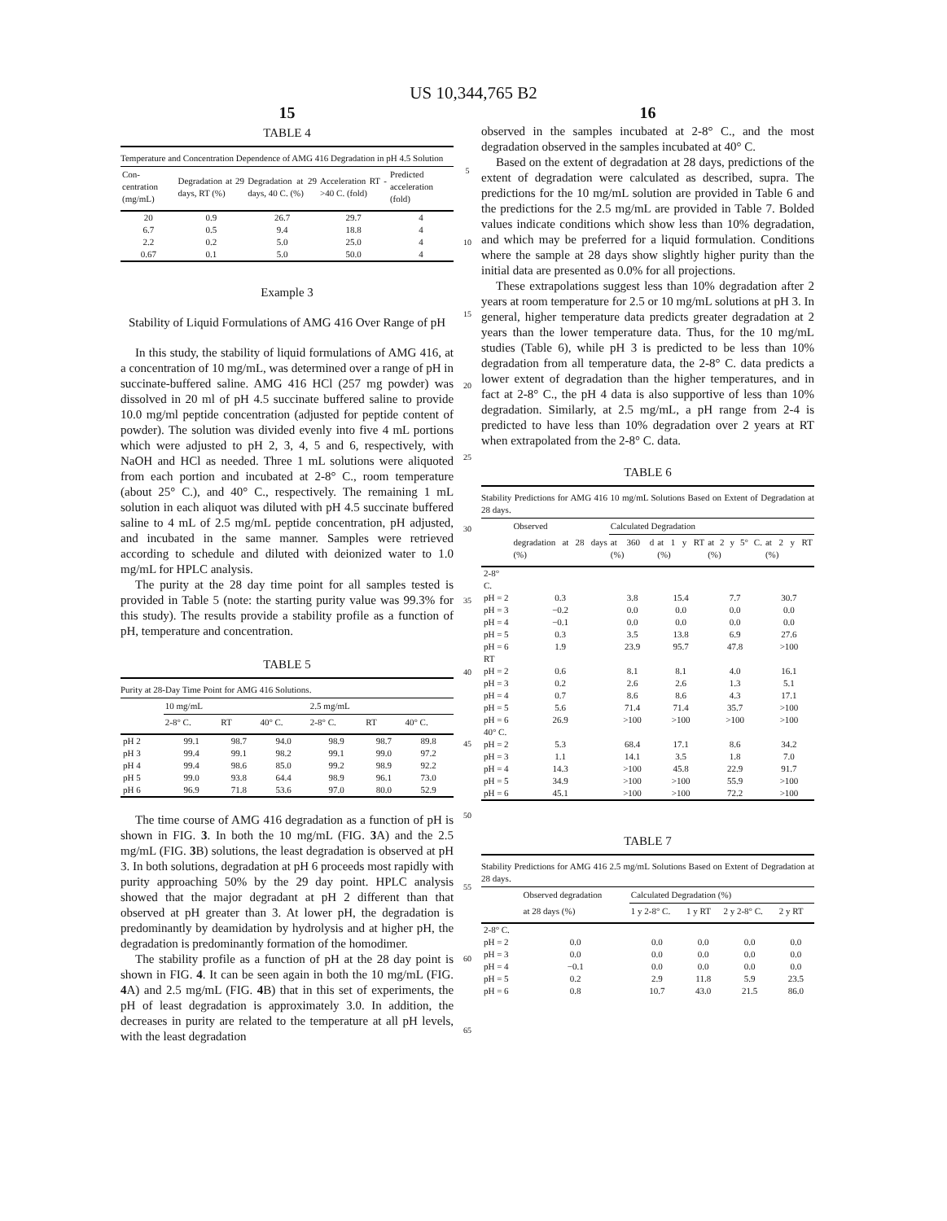US 10,344,765 B2
15
TABLE 4
| Temperature and Concentration Dependence of AMG 416 Degradation in pH 4.5 Solution | | | | |
| --- | --- | --- | --- | --- |
| Con-centration (mg/mL) | Degradation at 29 days, RT (%) | Degradation at 29 days, 40 C. (%) | Acceleration RT ->40 C. (fold) | Predicted acceleration (fold) |
| 20 | 0.9 | 26.7 | 29.7 | 4 |
| 6.7 | 0.5 | 9.4 | 18.8 | 4 |
| 2.2 | 0.2 | 5.0 | 25.0 | 4 |
| 0.67 | 0.1 | 5.0 | 50.0 | 4 |
Example 3
Stability of Liquid Formulations of AMG 416 Over Range of pH
In this study, the stability of liquid formulations of AMG 416, at a concentration of 10 mg/mL, was determined over a range of pH in succinate-buffered saline. AMG 416 HCl (257 mg powder) was dissolved in 20 ml of pH 4.5 succinate buffered saline to provide 10.0 mg/ml peptide concentration (adjusted for peptide content of powder). The solution was divided evenly into five 4 mL portions which were adjusted to pH 2, 3, 4, 5 and 6, respectively, with NaOH and HCl as needed. Three 1 mL solutions were aliquoted from each portion and incubated at 2-8° C., room temperature (about 25° C.), and 40° C., respectively. The remaining 1 mL solution in each aliquot was diluted with pH 4.5 succinate buffered saline to 4 mL of 2.5 mg/mL peptide concentration, pH adjusted, and incubated in the same manner. Samples were retrieved according to schedule and diluted with deionized water to 1.0 mg/mL for HPLC analysis.
The purity at the 28 day time point for all samples tested is provided in Table 5 (note: the starting purity value was 99.3% for this study). The results provide a stability profile as a function of pH, temperature and concentration.
TABLE 5
| Purity at 28-Day Time Point for AMG 416 Solutions. | | | | | | |
| --- | --- | --- | --- | --- | --- | --- |
| | 10 mg/mL | | | 2.5 mg/mL | | |
| | 2-8° C. | RT | 40° C. | 2-8° C. | RT | 40° C. |
| pH 2 | 99.1 | 98.7 | 94.0 | 98.9 | 98.7 | 89.8 |
| pH 3 | 99.4 | 99.1 | 98.2 | 99.1 | 99.0 | 97.2 |
| pH 4 | 99.4 | 98.6 | 85.0 | 99.2 | 98.9 | 92.2 |
| pH 5 | 99.0 | 93.8 | 64.4 | 98.9 | 96.1 | 73.0 |
| pH 6 | 96.9 | 71.8 | 53.6 | 97.0 | 80.0 | 52.9 |
The time course of AMG 416 degradation as a function of pH is shown in FIG. 3. In both the 10 mg/mL (FIG. 3 A) and the 2.5 mg/mL (FIG. 3 B) solutions, the least degradation is observed at pH 3. In both solutions, degradation at pH 6 proceeds most rapidly with purity approaching 50% by the 29 day point. HPLC analysis showed that the major degradant at pH 2 different than that observed at pH greater than 3. At lower pH, the degradation is predominantly by deamidation by hydrolysis and at higher pH, the degradation is predominantly formation of the homodimer.
The stability profile as a function of pH at the 28 day point is shown in FIG. 4. It can be seen again in both the 10 mg/mL (FIG. 4 A) and 2.5 mg/mL (FIG. 4 B) that in this set of experiments, the pH of least degradation is approximately 3.0. In addition, the decreases in purity are related to the temperature at all pH levels, with the least degradation
5
10
15
20
25
30
35
40
45
50
55
60
65
16
observed in the samples incubated at 2-8° C., and the most degradation observed in the samples incubated at 40° C.
Based on the extent of degradation at 28 days, predictions of the extent of degradation were calculated as described, supra. The predictions for the 10 mg/mL solution are provided in Table 6 and the predictions for the 2.5 mg/mL are provided in Table 7. Bolded values indicate conditions which show less than 10% degradation, and which may be preferred for a liquid formulation. Conditions where the sample at 28 days show slightly higher purity than the initial data are presented as 0.0% for all projections.
These extrapolations suggest less than 10% degradation after 2 years at room temperature for 2.5 or 10 mg/mL solutions at pH 3. In general, higher temperature data predicts greater degradation at 2 years than the lower temperature data. Thus, for the 10 mg/mL studies (Table 6), while pH 3 is predicted to be less than 10% degradation from all temperature data, the 2-8° C. data predicts a lower extent of degradation than the higher temperatures, and in fact at 2-8° C., the pH 4 data is also supportive of less than 10% degradation. Similarly, at 2.5 mg/mL, a pH range from 2-4 is predicted to have less than 10% degradation over 2 years at RT when extrapolated from the 2-8° C. data.
TABLE 6
| Stability Predictions for AMG 416 10 mg/mL Solutions Based on Extent of Degradation at 28 days. | | | | | |
| --- | --- | --- | --- | --- | --- |
| | Observed | Calculated Degradation | | | |
| | degradation at 28 days (%) | at 360 d (%) | at 1 y RT (%) | at 2 y 5° C. (%) | at 2 y RT (%) |
| 2-8° C. | | | | | |
| pH = 2 | 0.3 | 3.8 | 15.4 | 7.7 | 30.7 |
| pH = 3 | −0.2 | 0.0 | 0.0 | 0.0 | 0.0 |
| pH = 4 | −0.1 | 0.0 | 0.0 | 0.0 | 0.0 |
| pH = 5 | 0.3 | 3.5 | 13.8 | 6.9 | 27.6 |
| pH = 6 | 1.9 | 23.9 | 95.7 | 47.8 | >100 |
| RT | | | | | |
| pH = 2 | 0.6 | 8.1 | 8.1 | 4.0 | 16.1 |
| pH = 3 | 0.2 | 2.6 | 2.6 | 1.3 | 5.1 |
| pH = 4 | 0.7 | 8.6 | 8.6 | 4.3 | 17.1 |
| pH = 5 | 5.6 | 71.4 | 71.4 | 35.7 | >100 |
| pH = 6 | 26.9 | >100 | >100 | >100 | >100 |
| 40° C. | | | | | |
| pH = 2 | 5.3 | 68.4 | 17.1 | 8.6 | 34.2 |
| pH = 3 | 1.1 | 14.1 | 3.5 | 1.8 | 7.0 |
| pH = 4 | 14.3 | >100 | 45.8 | 22.9 | 91.7 |
| pH = 5 | 34.9 | >100 | >100 | 55.9 | >100 |
| pH = 6 | 45.1 | >100 | >100 | 72.2 | >100 |
TABLE 7
| Stability Predictions for AMG 416 2.5 mg/mL Solutions Based on Extent of Degradation at 28 days. | | | | | |
| --- | --- | --- | --- | --- | --- |
| | Observed degradation | Calculated Degradation (%) | | | |
| | at 28 days (%) | 1 y 2-8° C. | 1 y RT | 2 y 2-8° C. | 2 y RT |
| 2-8° C. | | | | | |
| pH = 2 | 0.0 | 0.0 | 0.0 | 0.0 | 0.0 |
| pH = 3 | 0.0 | 0.0 | 0.0 | 0.0 | 0.0 |
| pH = 4 | −0.1 | 0.0 | 0.0 | 0.0 | 0.0 |
| pH = 5 | 0.2 | 2.9 | 11.8 | 5.9 | 23.5 |
| pH = 6 | 0.8 | 10.7 | 43.0 | 21.5 | 86.0 |